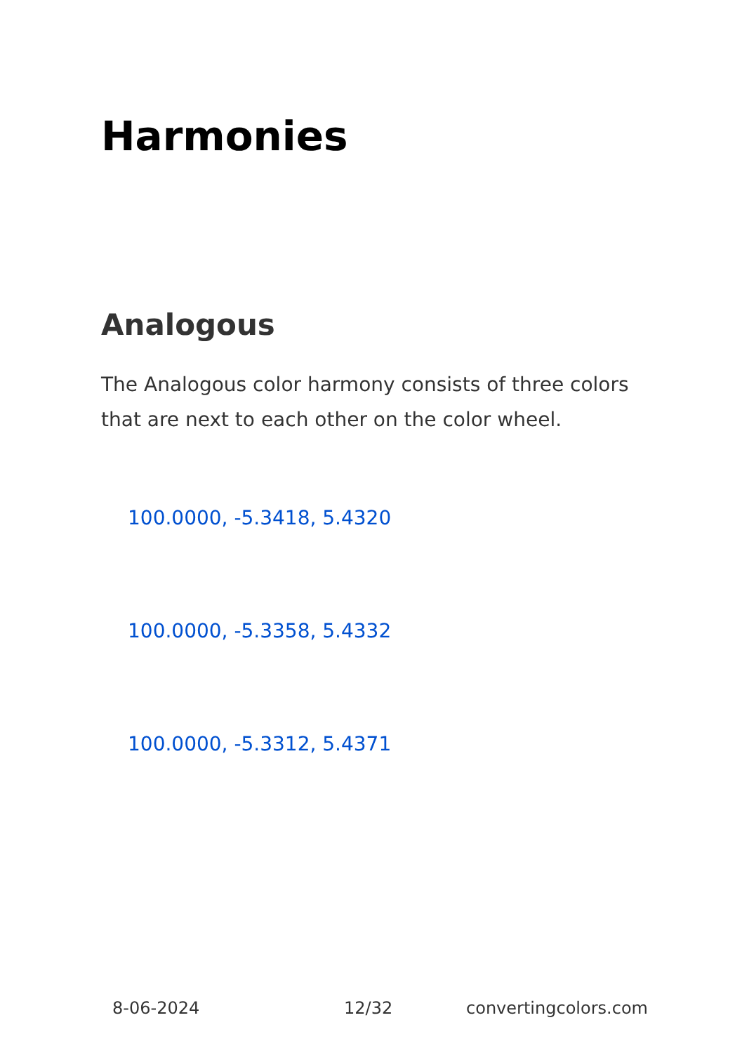Harmonies
Analogous
The Analogous color harmony consists of three colors that are next to each other on the color wheel.
100.0000, -5.3418, 5.4320
100.0000, -5.3358, 5.4332
100.0000, -5.3312, 5.4371
8-06-2024 12/32 convertingcolors.com